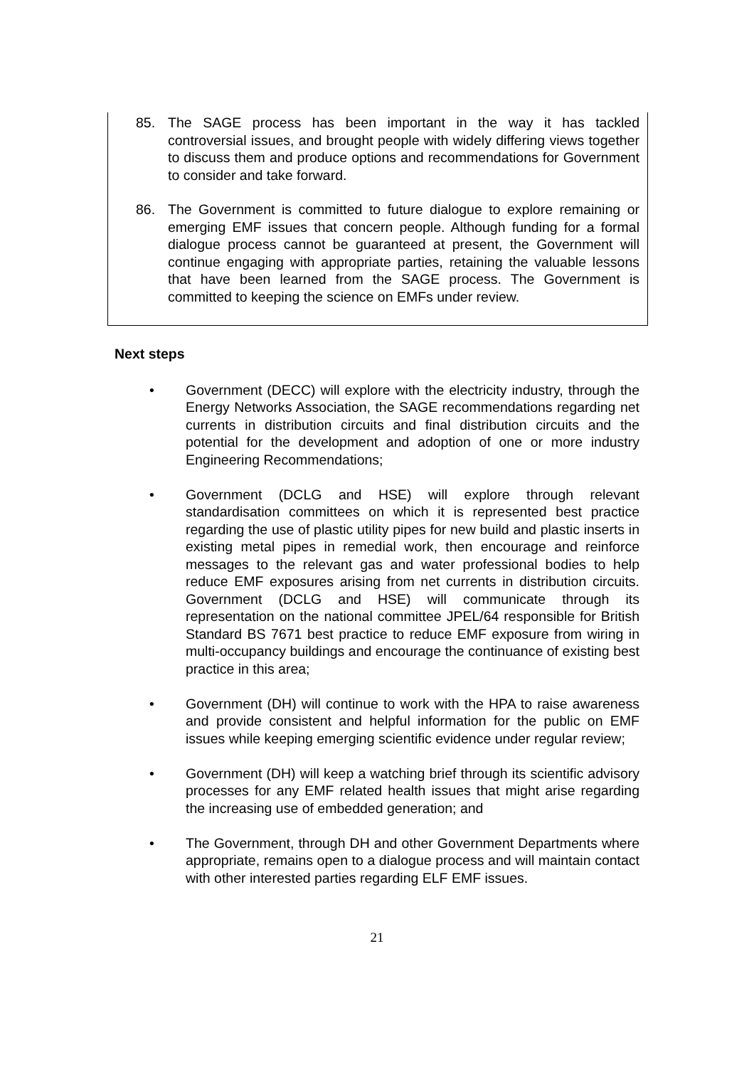85. The SAGE process has been important in the way it has tackled controversial issues, and brought people with widely differing views together to discuss them and produce options and recommendations for Government to consider and take forward.
86. The Government is committed to future dialogue to explore remaining or emerging EMF issues that concern people. Although funding for a formal dialogue process cannot be guaranteed at present, the Government will continue engaging with appropriate parties, retaining the valuable lessons that have been learned from the SAGE process. The Government is committed to keeping the science on EMFs under review.
Next steps
• Government (DECC) will explore with the electricity industry, through the Energy Networks Association, the SAGE recommendations regarding net currents in distribution circuits and final distribution circuits and the potential for the development and adoption of one or more industry Engineering Recommendations;
• Government (DCLG and HSE) will explore through relevant standardisation committees on which it is represented best practice regarding the use of plastic utility pipes for new build and plastic inserts in existing metal pipes in remedial work, then encourage and reinforce messages to the relevant gas and water professional bodies to help reduce EMF exposures arising from net currents in distribution circuits. Government (DCLG and HSE) will communicate through its representation on the national committee JPEL/64 responsible for British Standard BS 7671 best practice to reduce EMF exposure from wiring in multi-occupancy buildings and encourage the continuance of existing best practice in this area;
• Government (DH) will continue to work with the HPA to raise awareness and provide consistent and helpful information for the public on EMF issues while keeping emerging scientific evidence under regular review;
• Government (DH) will keep a watching brief through its scientific advisory processes for any EMF related health issues that might arise regarding the increasing use of embedded generation; and
• The Government, through DH and other Government Departments where appropriate, remains open to a dialogue process and will maintain contact with other interested parties regarding ELF EMF issues.
21